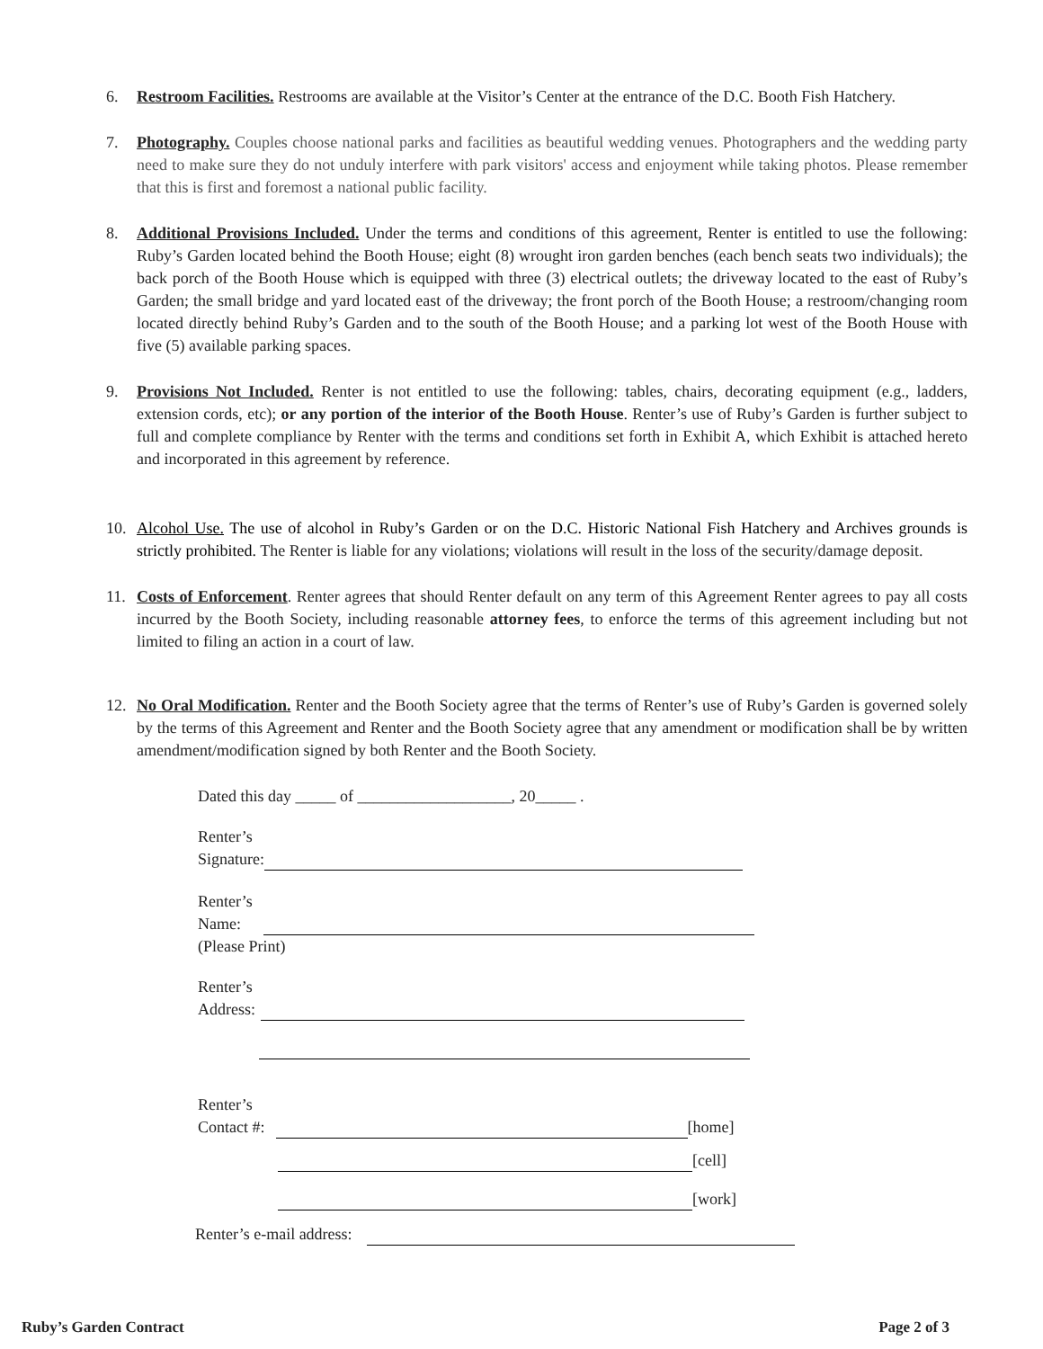6. Restroom Facilities. Restrooms are available at the Visitor’s Center at the entrance of the D.C. Booth Fish Hatchery.
7. Photography. Couples choose national parks and facilities as beautiful wedding venues. Photographers and the wedding party need to make sure they do not unduly interfere with park visitors' access and enjoyment while taking photos. Please remember that this is first and foremost a national public facility.
8. Additional Provisions Included. Under the terms and conditions of this agreement, Renter is entitled to use the following: Ruby’s Garden located behind the Booth House; eight (8) wrought iron garden benches (each bench seats two individuals); the back porch of the Booth House which is equipped with three (3) electrical outlets; the driveway located to the east of Ruby’s Garden; the small bridge and yard located east of the driveway; the front porch of the Booth House; a restroom/changing room located directly behind Ruby’s Garden and to the south of the Booth House; and a parking lot west of the Booth House with five (5) available parking spaces.
9. Provisions Not Included. Renter is not entitled to use the following: tables, chairs, decorating equipment (e.g., ladders, extension cords, etc); or any portion of the interior of the Booth House. Renter’s use of Ruby’s Garden is further subject to full and complete compliance by Renter with the terms and conditions set forth in Exhibit A, which Exhibit is attached hereto and incorporated in this agreement by reference.
10. Alcohol Use. The use of alcohol in Ruby’s Garden or on the D.C. Historic National Fish Hatchery and Archives grounds is strictly prohibited. The Renter is liable for any violations; violations will result in the loss of the security/damage deposit.
11. Costs of Enforcement. Renter agrees that should Renter default on any term of this Agreement Renter agrees to pay all costs incurred by the Booth Society, including reasonable attorney fees, to enforce the terms of this agreement including but not limited to filing an action in a court of law.
12. No Oral Modification. Renter and the Booth Society agree that the terms of Renter’s use of Ruby’s Garden is governed solely by the terms of this Agreement and Renter and the Booth Society agree that any amendment or modification shall be by written amendment/modification signed by both Renter and the Booth Society.
Dated this day _____ of ___________________, 20_____ .
Renter’s
Signature:
Renter’s
Name:
(Please Print)
Renter’s
Address:
Renter’s
Contact #:
[home]
[cell]
[work]
Renter’s e-mail address:
Ruby’s Garden Contract Page 2 of 3